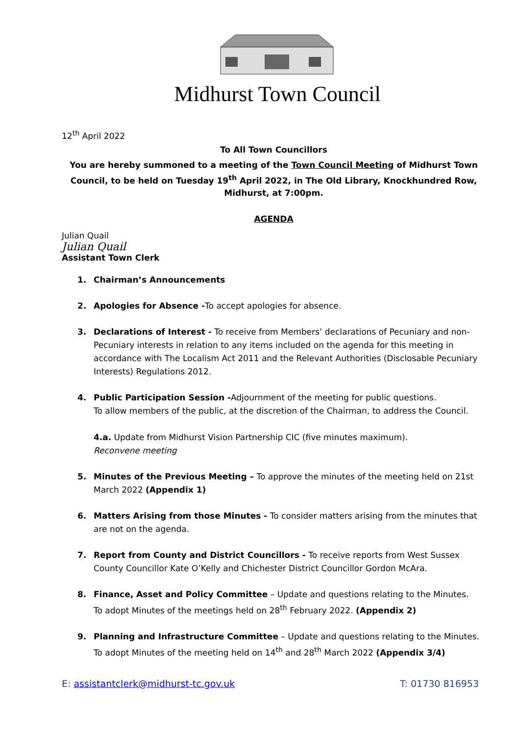Midhurst Town Council
12<sup>th</sup> April 2022
To All Town Councillors
You are hereby summoned to a meeting of the Town Council Meeting of Midhurst Town Council, to be held on Tuesday 19<sup>th</sup> April 2022, in The Old Library, Knockhundred Row, Midhurst, at 7:00pm.
AGENDA
Julian Quail
Julian Quail
Assistant Town Clerk
1. Chairman’s Announcements
2. Apologies for Absence -To accept apologies for absence.
3. Declarations of Interest - To receive from Members’ declarations of Pecuniary and non-Pecuniary interests in relation to any items included on the agenda for this meeting in accordance with The Localism Act 2011 and the Relevant Authorities (Disclosable Pecuniary Interests) Regulations 2012.
4. Public Participation Session -Adjournment of the meeting for public questions.
To allow members of the public, at the discretion of the Chairman, to address the Council.
4.a. Update from Midhurst Vision Partnership CIC (five minutes maximum).
Reconvene meeting
5. Minutes of the Previous Meeting – To approve the minutes of the meeting held on 21st March 2022 (Appendix 1)
6. Matters Arising from those Minutes - To consider matters arising from the minutes that are not on the agenda.
7. Report from County and District Councillors - To receive reports from West Sussex County Councillor Kate O’Kelly and Chichester District Councillor Gordon McAra.
8. Finance, Asset and Policy Committee – Update and questions relating to the Minutes.
To adopt Minutes of the meetings held on 28<sup>th</sup> February 2022. (Appendix 2)
9. Planning and Infrastructure Committee – Update and questions relating to the Minutes.
To adopt Minutes of the meeting held on 14<sup>th</sup> and 28<sup>th</sup> March 2022 (Appendix 3/4)
E: assistantclerk@midhurst-tc.gov.uk T: 01730 816953